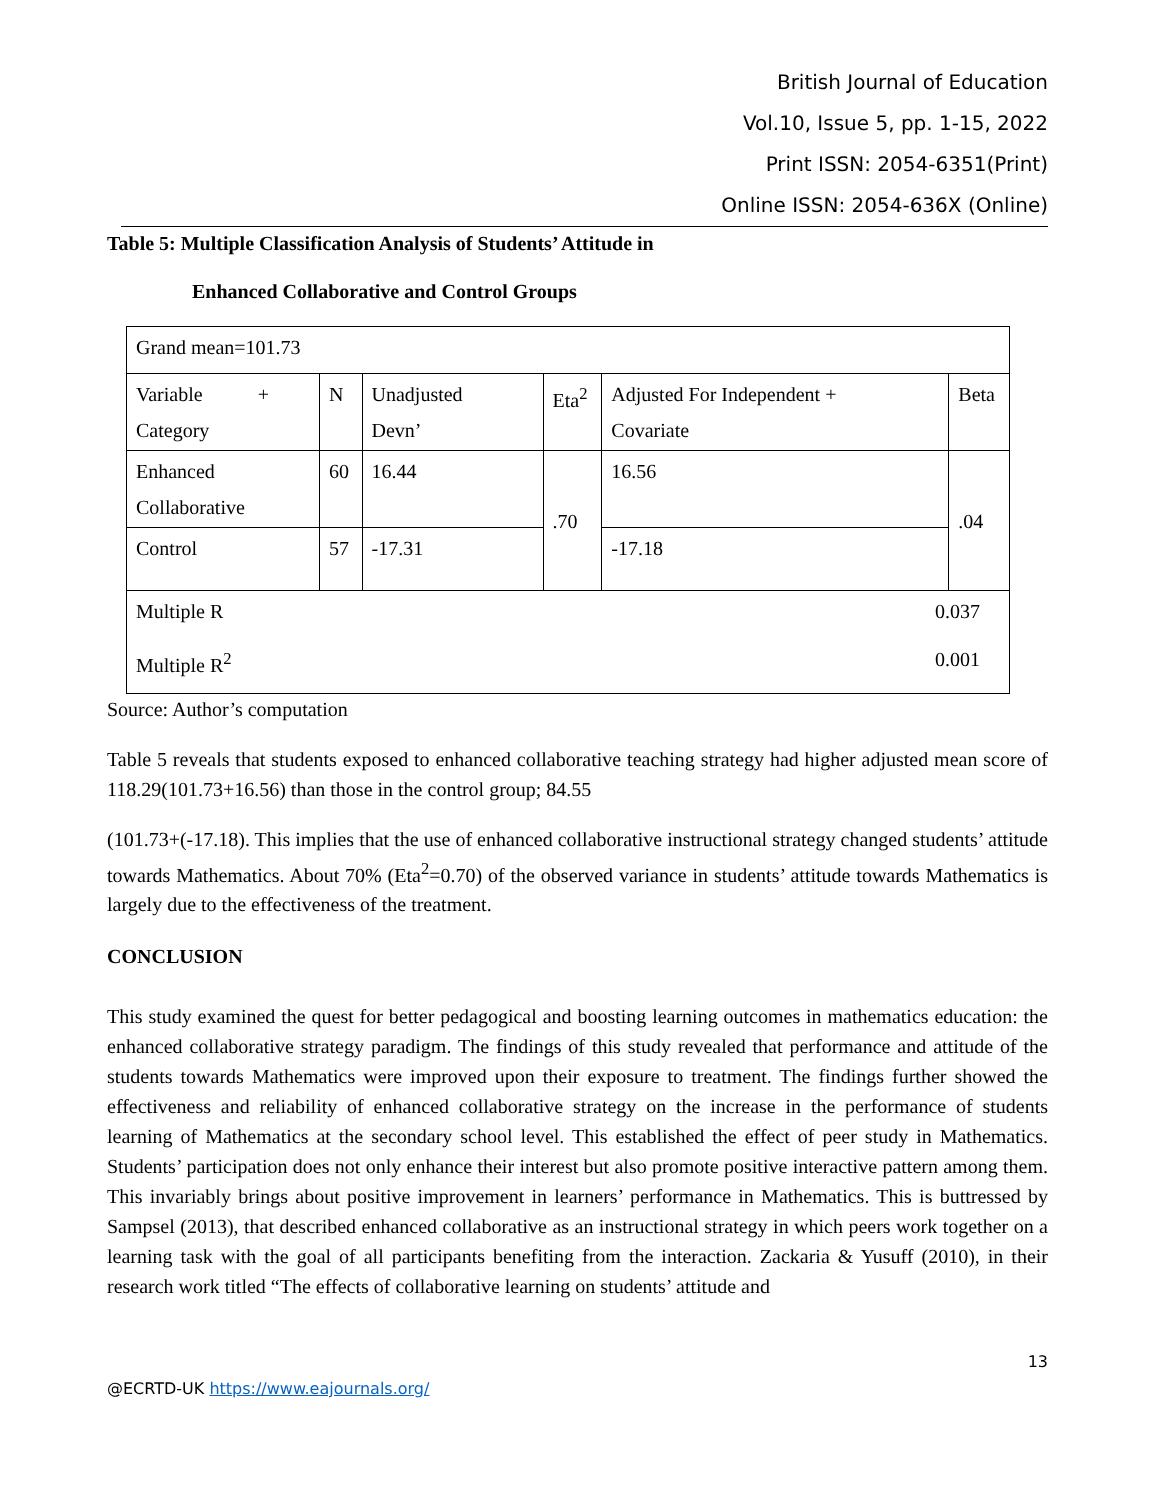British Journal of Education
Vol.10, Issue 5, pp. 1-15, 2022
Print ISSN: 2054-6351(Print)
Online ISSN: 2054-636X (Online)
Table 5: Multiple Classification Analysis of Students’ Attitude in
Enhanced Collaborative and Control Groups
| Grand mean=101.73 | | | | | |
| Variable + Category | N | Unadjusted Devn’ | Eta<sup>2</sup> | Adjusted For Independent + Covariate | Beta |
| Enhanced Collaborative | 60 | 16.44 | .70 | 16.56 | .04 |
| Control | 57 | -17.31 | | -17.18 | |
| Multiple R 0.037 Multiple R<sup>2</sup> 0.001 | | | | | |
Source: Author’s computation
Table 5 reveals that students exposed to enhanced collaborative teaching strategy had higher adjusted mean score of 118.29(101.73+16.56) than those in the control group; 84.55
(101.73+(-17.18). This implies that the use of enhanced collaborative instructional strategy changed students’ attitude towards Mathematics. About 70% (Eta<sup>2</sup>=0.70) of the observed variance in students’ attitude towards Mathematics is largely due to the effectiveness of the treatment.
CONCLUSION
This study examined the quest for better pedagogical and boosting learning outcomes in mathematics education: the enhanced collaborative strategy paradigm. The findings of this study revealed that performance and attitude of the students towards Mathematics were improved upon their exposure to treatment. The findings further showed the effectiveness and reliability of enhanced collaborative strategy on the increase in the performance of students learning of Mathematics at the secondary school level. This established the effect of peer study in Mathematics. Students’ participation does not only enhance their interest but also promote positive interactive pattern among them. This invariably brings about positive improvement in learners’ performance in Mathematics. This is buttressed by Sampsel (2013), that described enhanced collaborative as an instructional strategy in which peers work together on a learning task with the goal of all participants benefiting from the interaction. Zackaria & Yusuff (2010), in their research work titled “The effects of collaborative learning on students’ attitude and
13
@ECRTD-UK https://www.eajournals.org/